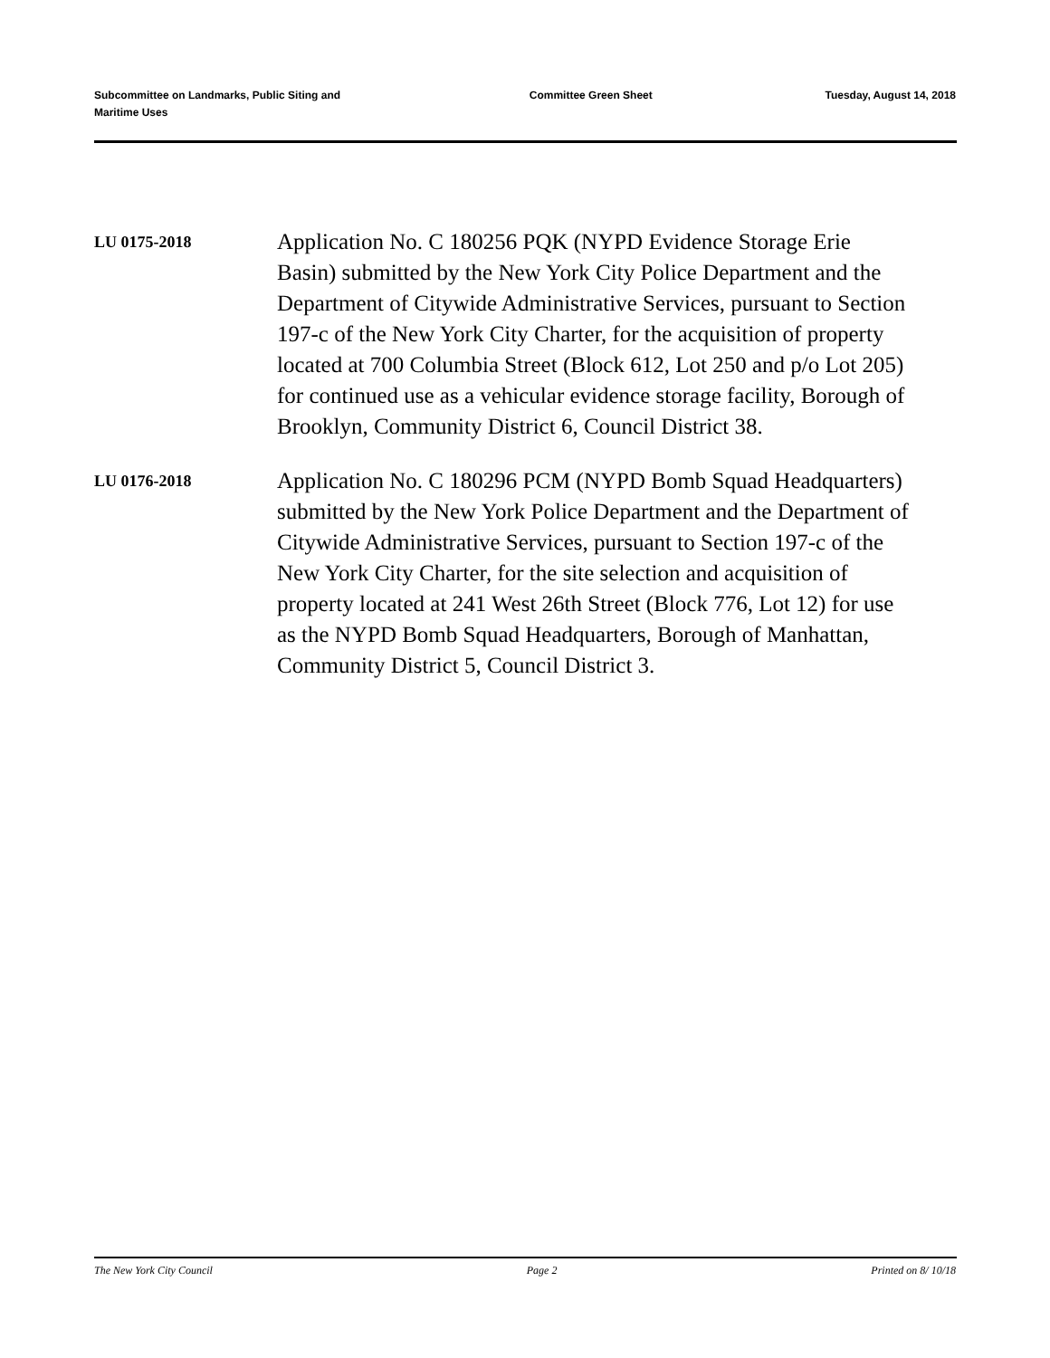Subcommittee on Landmarks, Public Siting and Maritime Uses
Committee Green Sheet Tuesday, August 14, 2018
LU 0175-2018
Application No. C 180256 PQK (NYPD Evidence Storage Erie Basin) submitted by the New York City Police Department and the Department of Citywide Administrative Services, pursuant to Section 197-c of the New York City Charter, for the acquisition of property located at 700 Columbia Street (Block 612, Lot 250 and p/o Lot 205) for continued use as a vehicular evidence storage facility, Borough of Brooklyn, Community District 6, Council District 38.
LU 0176-2018
Application No. C 180296 PCM (NYPD Bomb Squad Headquarters) submitted by the New York Police Department and the Department of Citywide Administrative Services, pursuant to Section 197-c of the New York City Charter, for the site selection and acquisition of property located at 241 West 26th Street (Block 776, Lot 12) for use as the NYPD Bomb Squad Headquarters, Borough of Manhattan, Community District 5, Council District 3.
The New York City Council Page 2 Printed on 8/ 10/18